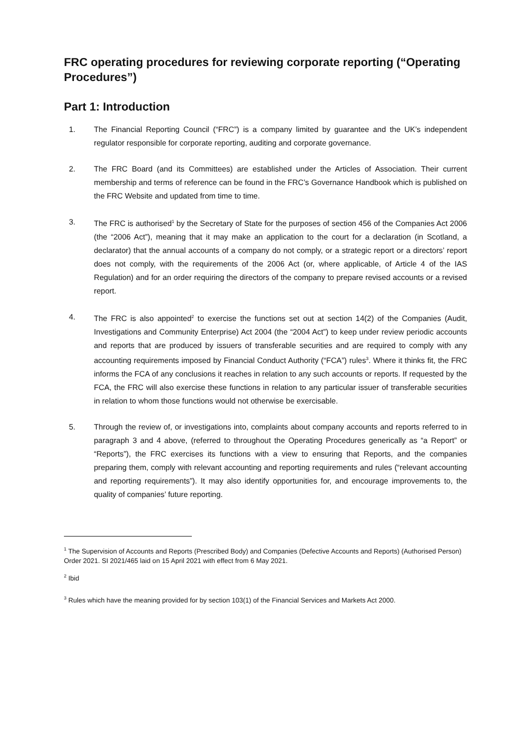FRC operating procedures for reviewing corporate reporting (“Operating Procedures”)
Part 1: Introduction
1. The Financial Reporting Council (“FRC”) is a company limited by guarantee and the UK’s independent regulator responsible for corporate reporting, auditing and corporate governance.
2. The FRC Board (and its Committees) are established under the Articles of Association. Their current membership and terms of reference can be found in the FRC’s Governance Handbook which is published on the FRC Website and updated from time to time.
3. The FRC is authorised<sup>1</sup> by the Secretary of State for the purposes of section 456 of the Companies Act 2006 (the “2006 Act”), meaning that it may make an application to the court for a declaration (in Scotland, a declarator) that the annual accounts of a company do not comply, or a strategic report or a directors’ report does not comply, with the requirements of the 2006 Act (or, where applicable, of Article 4 of the IAS Regulation) and for an order requiring the directors of the company to prepare revised accounts or a revised report.
4. The FRC is also appointed<sup>2</sup> to exercise the functions set out at section 14(2) of the Companies (Audit, Investigations and Community Enterprise) Act 2004 (the “2004 Act”) to keep under review periodic accounts and reports that are produced by issuers of transferable securities and are required to comply with any accounting requirements imposed by Financial Conduct Authority (“FCA”) rules<sup>3</sup>. Where it thinks fit, the FRC informs the FCA of any conclusions it reaches in relation to any such accounts or reports. If requested by the FCA, the FRC will also exercise these functions in relation to any particular issuer of transferable securities in relation to whom those functions would not otherwise be exercisable.
5. Through the review of, or investigations into, complaints about company accounts and reports referred to in paragraph 3 and 4 above, (referred to throughout the Operating Procedures generically as “a Report” or “Reports”), the FRC exercises its functions with a view to ensuring that Reports, and the companies preparing them, comply with relevant accounting and reporting requirements and rules (“relevant accounting and reporting requirements”). It may also identify opportunities for, and encourage improvements to, the quality of companies’ future reporting.
<sup>1</sup> The Supervision of Accounts and Reports (Prescribed Body) and Companies (Defective Accounts and Reports) (Authorised Person) Order 2021. SI 2021/465 laid on 15 April 2021 with effect from 6 May 2021.
<sup>2</sup> Ibid
<sup>3</sup> Rules which have the meaning provided for by section 103(1) of the Financial Services and Markets Act 2000.